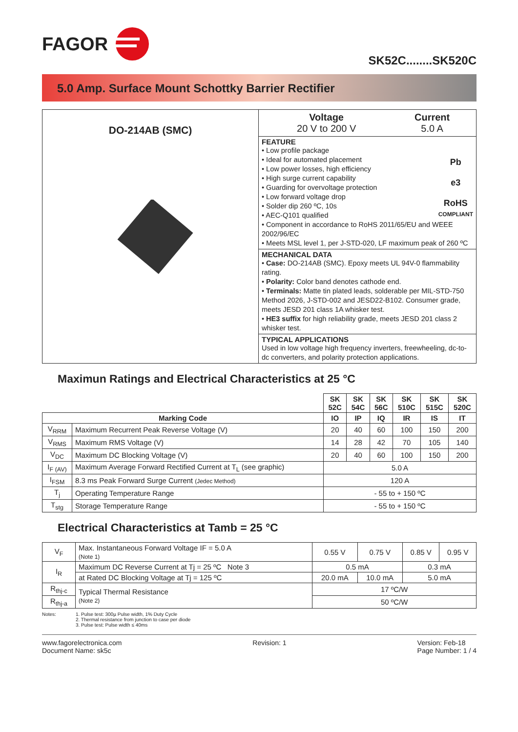FAGOR
SK52C........SK520C
5.0 Amp. Surface Mount Schottky Barrier Rectifier
| DO-214AB (SMC) | / Voltage 20 V to 200 V / Current 5.0 A / |
| | FEATURE Pb e3 RoHS COMPLIANT • Low profile package • Ideal for automated placement • Low power losses, high efficiency • High surge current capability • Guarding for overvoltage protection • Low forward voltage drop • Solder dip 260 ºC, 10s • AEC-Q101 qualified • Component in accordance to RoHS 2011/65/EU and WEEE 2002/96/EC • Meets MSL level 1, per J-STD-020, LF maximum peak of 260 ºC |
| | MECHANICAL DATA • Case: DO-214AB (SMC). Epoxy meets UL 94V-0 flammability rating. • Polarity: Color band denotes cathode end. • Terminals: Matte tin plated leads, solderable per MIL-STD-750 Method 2026, J-STD-002 and JESD22-B102. Consumer grade, meets JESD 201 class 1A whisker test. • HE3 suffix for high reliability grade, meets JESD 201 class 2 whisker test. |
| | TYPICAL APPLICATIONS Used in low voltage high frequency inverters, freewheeling, dc-to-dc converters, and polarity protection applications. |
Maximun Ratings and Electrical Characteristics at 25 °C
| | | SK 52C | SK 54C | SK 56C | SK 510C | SK 515C | SK 520C |
| Marking Code | | IO | IP | IQ | IR | IS | IT |
| V<sub>RRM</sub> | Maximum Recurrent Peak Reverse Voltage (V) | 20 | 40 | 60 | 100 | 150 | 200 |
| V<sub>RMS</sub> | Maximum RMS Voltage (V) | 14 | 28 | 42 | 70 | 105 | 140 |
| V<sub>DC</sub> | Maximum DC Blocking Voltage (V) | 20 | 40 | 60 | 100 | 150 | 200 |
| I<sub>F (AV)</sub> | Maximum Average Forward Rectified Current at T<sub>L</sub> (see graphic) | 5.0 A | | | | | |
| I<sub>FSM</sub> | 8.3 ms Peak Forward Surge Current (Jedec Method) | 120 A | | | | | |
| T<sub>j</sub> | Operating Temperature Range | - 55 to + 150 ºC | | | | | |
| T<sub>stg</sub> | Storage Temperature Range | - 55 to + 150 ºC | | | | | |
Electrical Characteristics at Tamb = 25 °C
| V<sub>F</sub> | Max. Instantaneous Forward Voltage IF = 5.0 A (Note 1) | 0.55 V | 0.75 V | 0.85 V | 0.95 V |
| I<sub>R</sub> | Maximum DC Reverse Current at Tj = 25 ºC Note 3 | 0.5 mA | | 0.3 mA | |
| | at Rated DC Blocking Voltage at Tj = 125 ºC | 20.0 mA | 10.0 mA | 5.0 mA | |
| R<sub>thj-c</sub> | Typical Thermal Resistance (Note 2) | 17 ºC/W | | | |
| R<sub>thj-a</sub> | | 50 ºC/W | | | |
Notes: 1. Pulse test: 300µ Pulse width, 1% Duty Cycle
2. Thermal resistance from junction to case per diode
3. Pulse test: Pulse width ≤ 40ms
www.fagorelectronica.com
Document Name: sk5c Revision: 1 Version: Feb-18
Page Number: 1 / 4